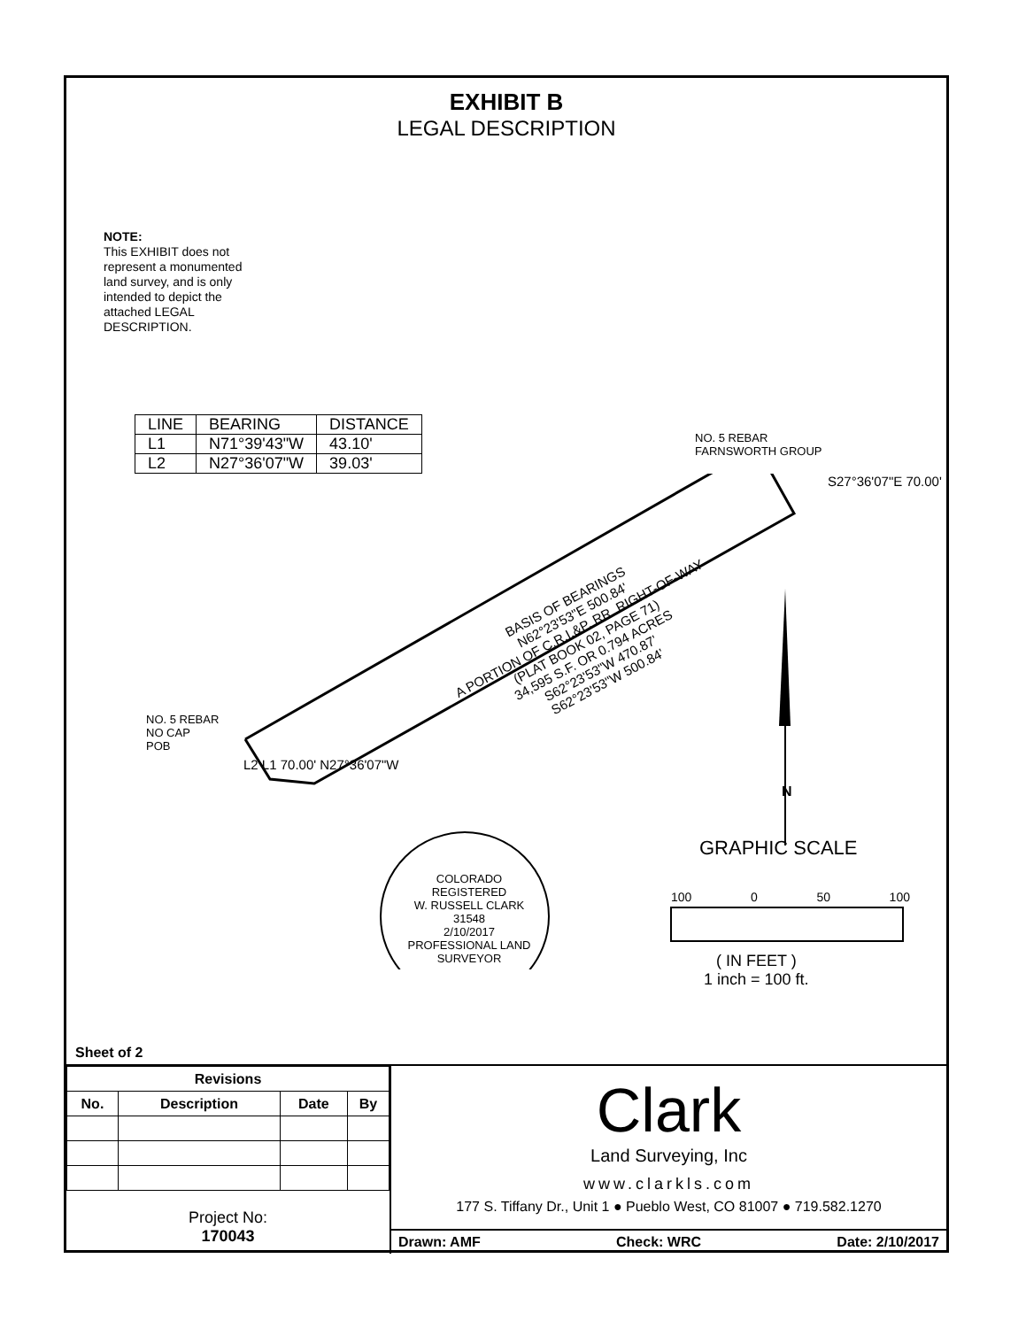EXHIBIT B
LEGAL DESCRIPTION
NOTE:
This EXHIBIT does not represent a monumented land survey, and is only intended to depict the attached LEGAL DESCRIPTION.
| LINE | BEARING | DISTANCE |
| --- | --- | --- |
| L1 | N71°39'43"W | 43.10' |
| L2 | N27°36'07"W | 39.03' |
NO. 5 REBAR
FARNSWORTH GROUP
NO. 5 REBAR
NO CAP
POB
BASIS OF BEARINGS
N62°23'53"E 500.84'
A PORTION OF C.R.I.&P. RR. RIGHT-OF-WAY
(PLAT BOOK 02, PAGE 71)
34,595 S.F. OR 0.794 ACRES
S62°23'53"W 470.87'
S62°23'53"W 500.84'
S27°36'07"E 70.00'
L2 L1 70.00' N27°36'07"W
N
COLORADO REGISTERED
W. RUSSELL CLARK
31548
2/10/2017
PROFESSIONAL LAND SURVEYOR
GRAPHIC SCALE
100 0 50 100
( IN FEET )
1 inch = 100 ft.
Sheet of 2
| Revisions | | | |
| --- | --- | --- | --- |
| No. | Description | Date | By |
Project No:
170043
Clark
Land Surveying, Inc
www.clarkls.com
177 S. Tiffany Dr., Unit 1 ● Pueblo West, CO 81007 ● 719.582.1270
Drawn: AMF Check: WRC Date: 2/10/2017